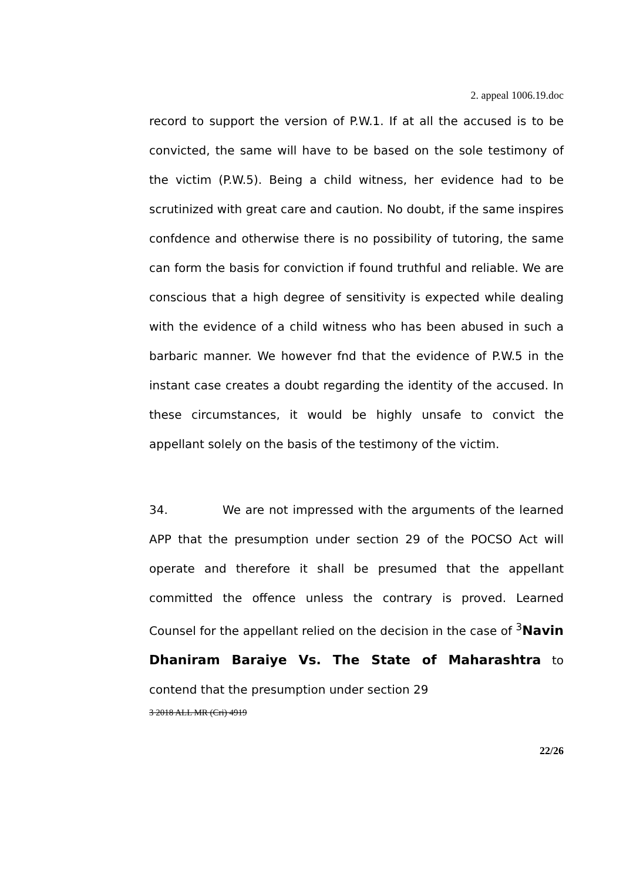2. appeal 1006.19.doc
record to support the version of P.W.1. If at all the accused is to be convicted, the same will have to be based on the sole testimony of the victim (P.W.5). Being a child witness, her evidence had to be scrutinized with great care and caution. No doubt, if the same inspires confdence and otherwise there is no possibility of tutoring, the same can form the basis for conviction if found truthful and reliable. We are conscious that a high degree of sensitivity is expected while dealing with the evidence of a child witness who has been abused in such a barbaric manner. We however fnd that the evidence of P.W.5 in the instant case creates a doubt regarding the identity of the accused. In these circumstances, it would be highly unsafe to convict the appellant solely on the basis of the testimony of the victim.
34. We are not impressed with the arguments of the learned APP that the presumption under section 29 of the POCSO Act will operate and therefore it shall be presumed that the appellant committed the offence unless the contrary is proved. Learned Counsel for the appellant relied on the decision in the case of <sup>3</sup>Navin Dhaniram Baraiye Vs. The State of Maharashtra to contend that the presumption under section 29
3 2018 ALL MR (Cri) 4919
22/26